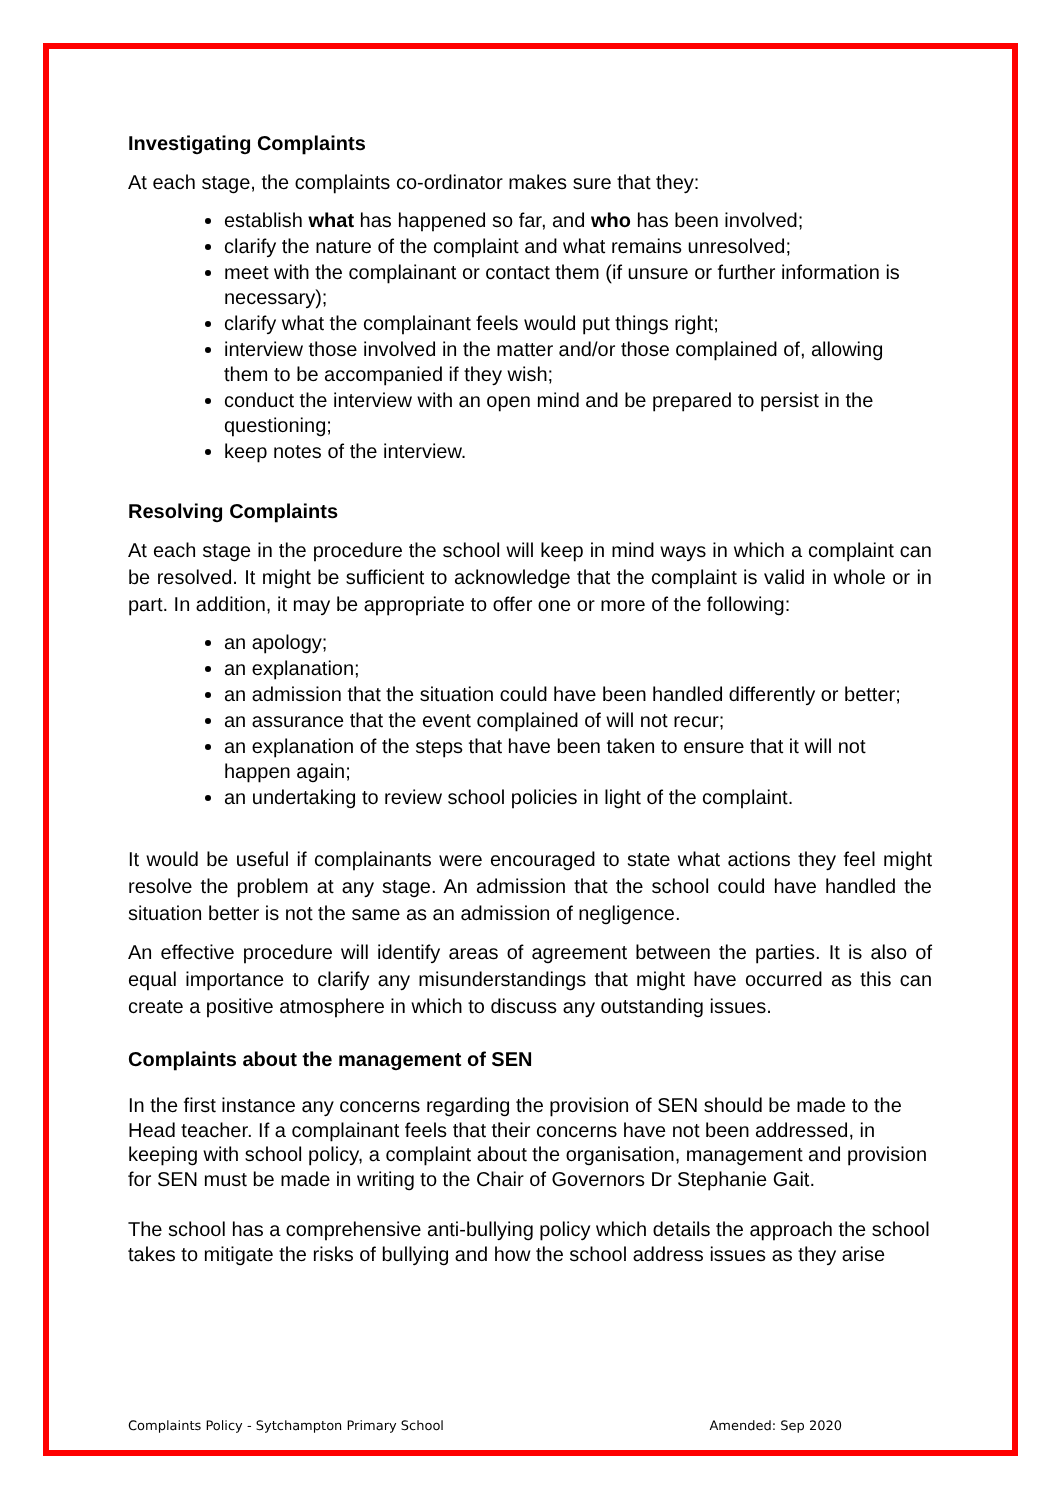Investigating Complaints
At each stage, the complaints co-ordinator makes sure that they:
establish what has happened so far, and who has been involved;
clarify the nature of the complaint and what remains unresolved;
meet with the complainant or contact them (if unsure or further information is necessary);
clarify what the complainant feels would put things right;
interview those involved in the matter and/or those complained of, allowing them to be accompanied if they wish;
conduct the interview with an open mind and be prepared to persist in the questioning;
keep notes of the interview.
Resolving Complaints
At each stage in the procedure the school will keep in mind ways in which a complaint can be resolved. It might be sufficient to acknowledge that the complaint is valid in whole or in part. In addition, it may be appropriate to offer one or more of the following:
an apology;
an explanation;
an admission that the situation could have been handled differently or better;
an assurance that the event complained of will not recur;
an explanation of the steps that have been taken to ensure that it will not happen again;
an undertaking to review school policies in light of the complaint.
It would be useful if complainants were encouraged to state what actions they feel might resolve the problem at any stage. An admission that the school could have handled the situation better is not the same as an admission of negligence.
An effective procedure will identify areas of agreement between the parties. It is also of equal importance to clarify any misunderstandings that might have occurred as this can create a positive atmosphere in which to discuss any outstanding issues.
Complaints about the management of SEN
In the first instance any concerns regarding the provision of SEN should be made to the Head teacher. If a complainant feels that their concerns have not been addressed, in keeping with school policy, a complaint about the organisation, management and provision for SEN must be made in writing to the Chair of Governors Dr Stephanie Gait.
The school has a comprehensive anti-bullying policy which details the approach the school takes to mitigate the risks of bullying and how the school address issues as they arise
Complaints Policy - Sytchampton Primary School Amended: Sep 2020